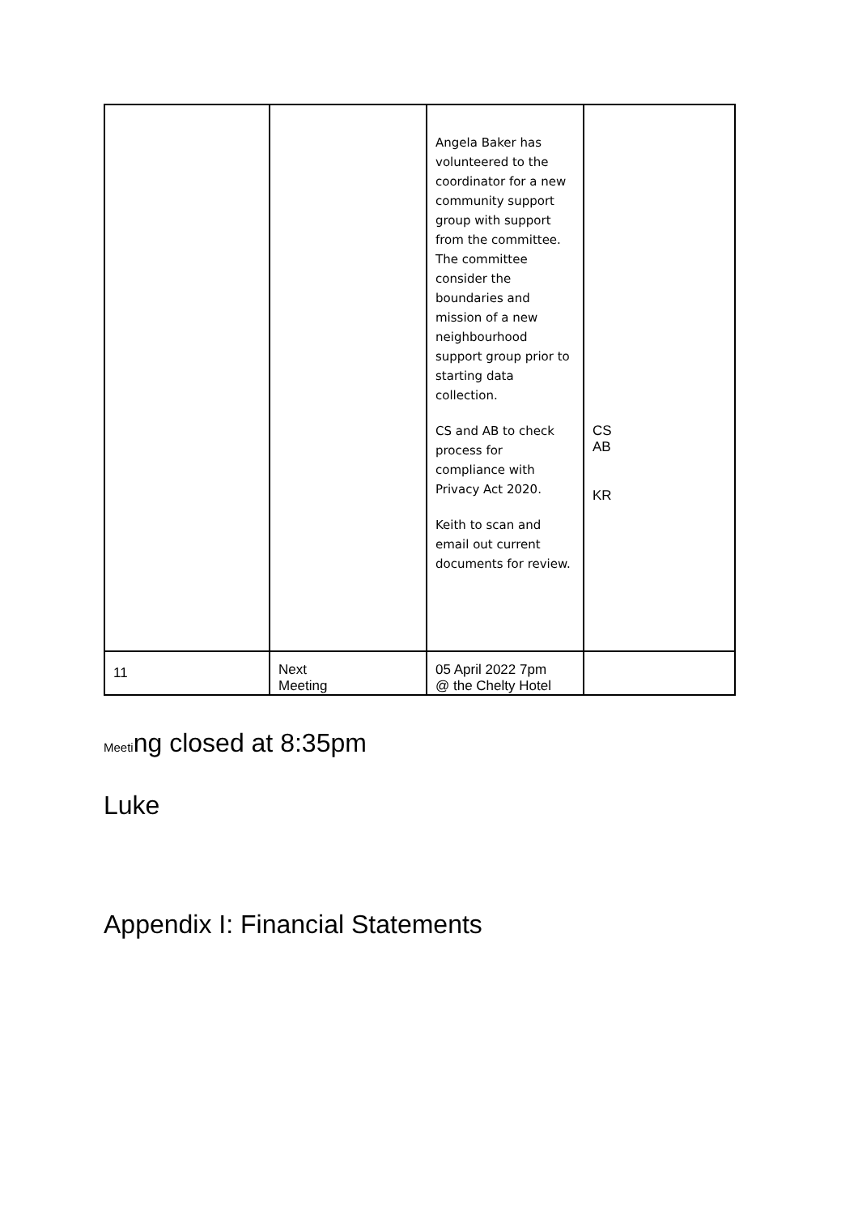| | | Angela Baker has volunteered to the coordinator for a new community support group with support from the committee. The committee consider the boundaries and mission of a new neighbourhood support group prior to starting data collection. CS and AB to check process for compliance with Privacy Act 2020. Keith to scan and email out current documents for review. | CS AB KR |
| 11 | Next Meeting | 05 April 2022 7pm @ the Chelty Hotel | |
Meeting closed at 8:35pm
Luke
Appendix I: Financial Statements